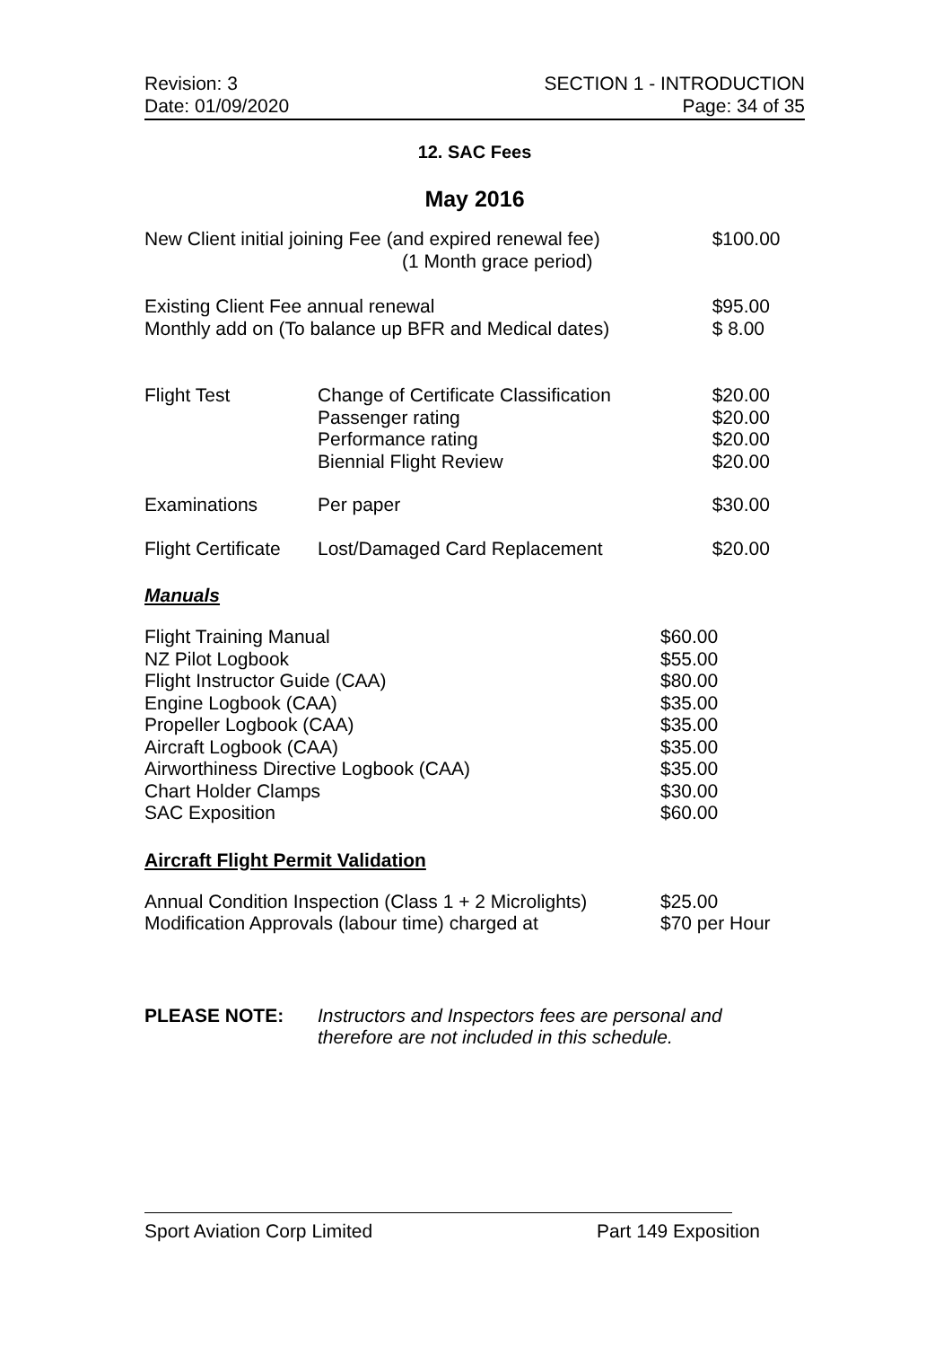Revision: 3
Date: 01/09/2020
SECTION 1 - INTRODUCTION
Page: 34 of 35
12. SAC Fees
May 2016
| New Client initial joining Fee (and expired renewal fee) (1 Month grace period) | | $100.00 |
| Existing Client Fee annual renewal Monthly add on (To balance up BFR and Medical dates) | | $95.00 $ 8.00 |
| Flight Test | Change of Certificate Classification Passenger rating Performance rating Biennial Flight Review | $20.00 $20.00 $20.00 $20.00 |
| Examinations | Per paper | $30.00 |
| Flight Certificate | Lost/Damaged Card Replacement | $20.00 |
Manuals
| Flight Training Manual NZ Pilot Logbook Flight Instructor Guide (CAA) Engine Logbook (CAA) Propeller Logbook (CAA) Aircraft Logbook (CAA) Airworthiness Directive Logbook (CAA) Chart Holder Clamps SAC Exposition | $60.00 $55.00 $80.00 $35.00 $35.00 $35.00 $35.00 $30.00 $60.00 |
Aircraft Flight Permit Validation
| Annual Condition Inspection (Class 1 + 2 Microlights) Modification Approvals (labour time) charged at | $25.00 $70 per Hour |
| PLEASE NOTE: | Instructors and Inspectors fees are personal and therefore are not included in this schedule. |
Sport Aviation Corp Limited Part 149 Exposition